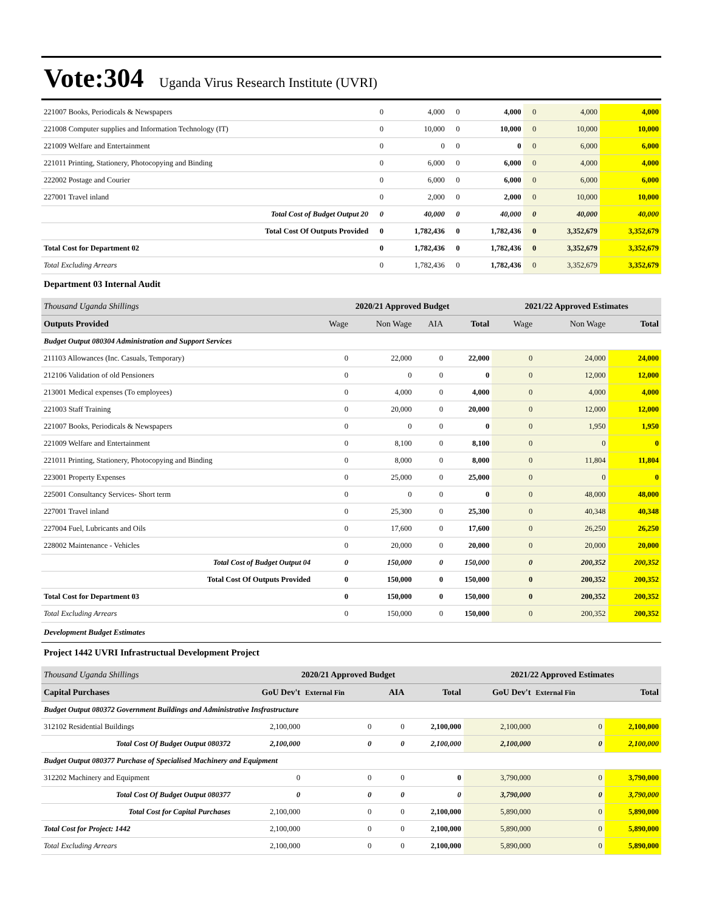Vote:304 Uganda Virus Research Institute (UVRI)
| 221007 Books, Periodicals & Newspapers | 0 | 4,000 | 0 | 4,000 | 0 | 4,000 | 4,000 |
| 221008 Computer supplies and Information Technology (IT) | 0 | 10,000 | 0 | 10,000 | 0 | 10,000 | 10,000 |
| 221009 Welfare and Entertainment | 0 | 0 | 0 | 0 | 0 | 6,000 | 6,000 |
| 221011 Printing, Stationery, Photocopying and Binding | 0 | 6,000 | 0 | 6,000 | 0 | 4,000 | 4,000 |
| 222002 Postage and Courier | 0 | 6,000 | 0 | 6,000 | 0 | 6,000 | 6,000 |
| 227001 Travel inland | 0 | 2,000 | 0 | 2,000 | 0 | 10,000 | 10,000 |
| Total Cost of Budget Output 20 | 0 | 40,000 | 0 | 40,000 | 0 | 40,000 | 40,000 |
| Total Cost Of Outputs Provided | 0 | 1,782,436 | 0 | 1,782,436 | 0 | 3,352,679 | 3,352,679 |
| Total Cost for Department 02 | 0 | 1,782,436 | 0 | 1,782,436 | 0 | 3,352,679 | 3,352,679 |
| Total Excluding Arrears | 0 | 1,782,436 | 0 | 1,782,436 | 0 | 3,352,679 | 3,352,679 |
Department 03 Internal Audit
| Thousand Uganda Shillings | 2020/21 Approved Budget | | | | 2021/22 Approved Estimates | | |
| Outputs Provided | Wage | Non Wage | AIA | Total | Wage | Non Wage | Total |
| Budget Output 080304 Administration and Support Services | | | | | | | |
| 211103 Allowances (Inc. Casuals, Temporary) | 0 | 22,000 | 0 | 22,000 | 0 | 24,000 | 24,000 |
| 212106 Validation of old Pensioners | 0 | 0 | 0 | 0 | 0 | 12,000 | 12,000 |
| 213001 Medical expenses (To employees) | 0 | 4,000 | 0 | 4,000 | 0 | 4,000 | 4,000 |
| 221003 Staff Training | 0 | 20,000 | 0 | 20,000 | 0 | 12,000 | 12,000 |
| 221007 Books, Periodicals & Newspapers | 0 | 0 | 0 | 0 | 0 | 1,950 | 1,950 |
| 221009 Welfare and Entertainment | 0 | 8,100 | 0 | 8,100 | 0 | 0 | 0 |
| 221011 Printing, Stationery, Photocopying and Binding | 0 | 8,000 | 0 | 8,000 | 0 | 11,804 | 11,804 |
| 223001 Property Expenses | 0 | 25,000 | 0 | 25,000 | 0 | 0 | 0 |
| 225001 Consultancy Services- Short term | 0 | 0 | 0 | 0 | 0 | 48,000 | 48,000 |
| 227001 Travel inland | 0 | 25,300 | 0 | 25,300 | 0 | 40,348 | 40,348 |
| 227004 Fuel, Lubricants and Oils | 0 | 17,600 | 0 | 17,600 | 0 | 26,250 | 26,250 |
| 228002 Maintenance - Vehicles | 0 | 20,000 | 0 | 20,000 | 0 | 20,000 | 20,000 |
| Total Cost of Budget Output 04 | 0 | 150,000 | 0 | 150,000 | 0 | 200,352 | 200,352 |
| Total Cost Of Outputs Provided | 0 | 150,000 | 0 | 150,000 | 0 | 200,352 | 200,352 |
| Total Cost for Department 03 | 0 | 150,000 | 0 | 150,000 | 0 | 200,352 | 200,352 |
| Total Excluding Arrears | 0 | 150,000 | 0 | 150,000 | 0 | 200,352 | 200,352 |
Development Budget Estimates
Project 1442 UVRI Infrastructual Development Project
| Thousand Uganda Shillings | 2020/21 Approved Budget | | | | 2021/22 Approved Estimates | | |
| Capital Purchases | GoU Dev't | External Fin | AIA | Total | GoU Dev't | External Fin | Total |
| Budget Output 080372 Government Buildings and Administrative Insfrastructure | | | | | | | |
| 312102 Residential Buildings | 2,100,000 | 0 | 0 | 2,100,000 | 2,100,000 | 0 | 2,100,000 |
| Total Cost Of Budget Output 080372 | 2,100,000 | 0 | 0 | 2,100,000 | 2,100,000 | 0 | 2,100,000 |
| Budget Output 080377 Purchase of Specialised Machinery and Equipment | | | | | | | |
| 312202 Machinery and Equipment | 0 | 0 | 0 | 0 | 3,790,000 | 0 | 3,790,000 |
| Total Cost Of Budget Output 080377 | 0 | 0 | 0 | 0 | 3,790,000 | 0 | 3,790,000 |
| Total Cost for Capital Purchases | 2,100,000 | 0 | 0 | 2,100,000 | 5,890,000 | 0 | 5,890,000 |
| Total Cost for Project: 1442 | 2,100,000 | 0 | 0 | 2,100,000 | 5,890,000 | 0 | 5,890,000 |
| Total Excluding Arrears | 2,100,000 | 0 | 0 | 2,100,000 | 5,890,000 | 0 | 5,890,000 |